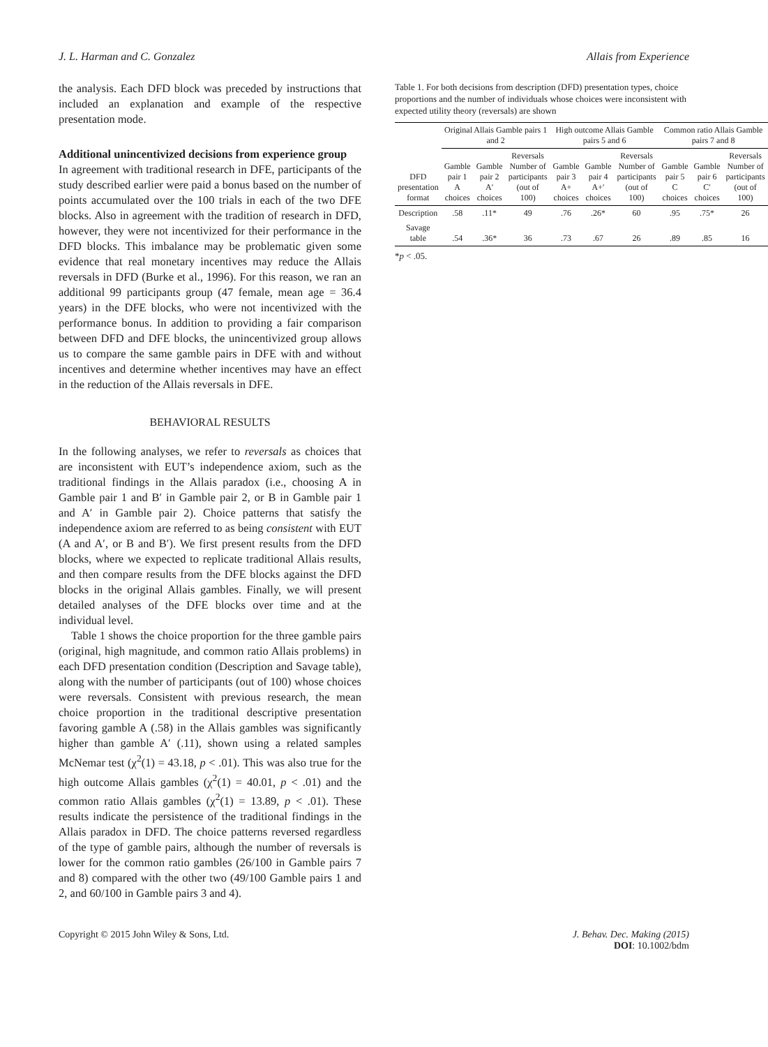J. L. Harman and C. Gonzalez Allais from Experience
the analysis. Each DFD block was preceded by instructions that included an explanation and example of the respective presentation mode.
Additional unincentivized decisions from experience group
In agreement with traditional research in DFE, participants of the study described earlier were paid a bonus based on the number of points accumulated over the 100 trials in each of the two DFE blocks. Also in agreement with the tradition of research in DFD, however, they were not incentivized for their performance in the DFD blocks. This imbalance may be problematic given some evidence that real monetary incentives may reduce the Allais reversals in DFD (Burke et al., 1996). For this reason, we ran an additional 99 participants group (47 female, mean age = 36.4 years) in the DFE blocks, who were not incentivized with the performance bonus. In addition to providing a fair comparison between DFD and DFE blocks, the unincentivized group allows us to compare the same gamble pairs in DFE with and without incentives and determine whether incentives may have an effect in the reduction of the Allais reversals in DFE.
BEHAVIORAL RESULTS
In the following analyses, we refer to reversals as choices that are inconsistent with EUT’s independence axiom, such as the traditional findings in the Allais paradox (i.e., choosing A in Gamble pair 1 and B′ in Gamble pair 2, or B in Gamble pair 1 and A′ in Gamble pair 2). Choice patterns that satisfy the independence axiom are referred to as being consistent with EUT (A and A′, or B and B′). We first present results from the DFD blocks, where we expected to replicate traditional Allais results, and then compare results from the DFE blocks against the DFD blocks in the original Allais gambles. Finally, we will present detailed analyses of the DFE blocks over time and at the individual level.
Table 1 shows the choice proportion for the three gamble pairs (original, high magnitude, and common ratio Allais problems) in each DFD presentation condition (Description and Savage table), along with the number of participants (out of 100) whose choices were reversals. Consistent with previous research, the mean choice proportion in the traditional descriptive presentation favoring gamble A (.58) in the Allais gambles was significantly higher than gamble A′ (.11), shown using a related samples McNemar test (χ<sup>2</sup>(1) = 43.18, p < .01). This was also true for the high outcome Allais gambles (χ<sup>2</sup>(1) = 40.01, p < .01) and the common ratio Allais gambles (χ<sup>2</sup>(1) = 13.89, p < .01). These results indicate the persistence of the traditional findings in the Allais paradox in DFD. The choice patterns reversed regardless of the type of gamble pairs, although the number of reversals is lower for the common ratio gambles (26/100 in Gamble pairs 7 and 8) compared with the other two (49/100 Gamble pairs 1 and 2, and 60/100 in Gamble pairs 3 and 4).
Table 1. For both decisions from description (DFD) presentation types, choice proportions and the number of individuals whose choices were inconsistent with expected utility theory (reversals) are shown
| | Original Allais Gamble pairs 1 and 2 | | | High outcome Allais Gamble pairs 5 and 6 | | | Common ratio Allais Gamble pairs 7 and 8 | | |
| --- | --- | --- | --- | --- | --- | --- | --- | --- | --- |
| DFD presentation format | Gamble pair 1 A choices | Gamble pair 2 A′ choices | Reversals Number of participants (out of 100) | Gamble pair 3 A+ choices | Gamble pair 4 A+′ choices | Reversals Number of participants (out of 100) | Gamble pair 5 C choices | Gamble pair 6 C′ choices | Reversals Number of participants (out of 100) |
| Description | .58 | .11* | 49 | .76 | .26* | 60 | .95 | .75* | 26 |
| Savage table | .54 | .36* | 36 | .73 | .67 | 26 | .89 | .85 | 16 |
*p < .05.
Copyright © 2015 John Wiley & Sons, Ltd. J. Behav. Dec. Making (2015)
DOI: 10.1002/bdm